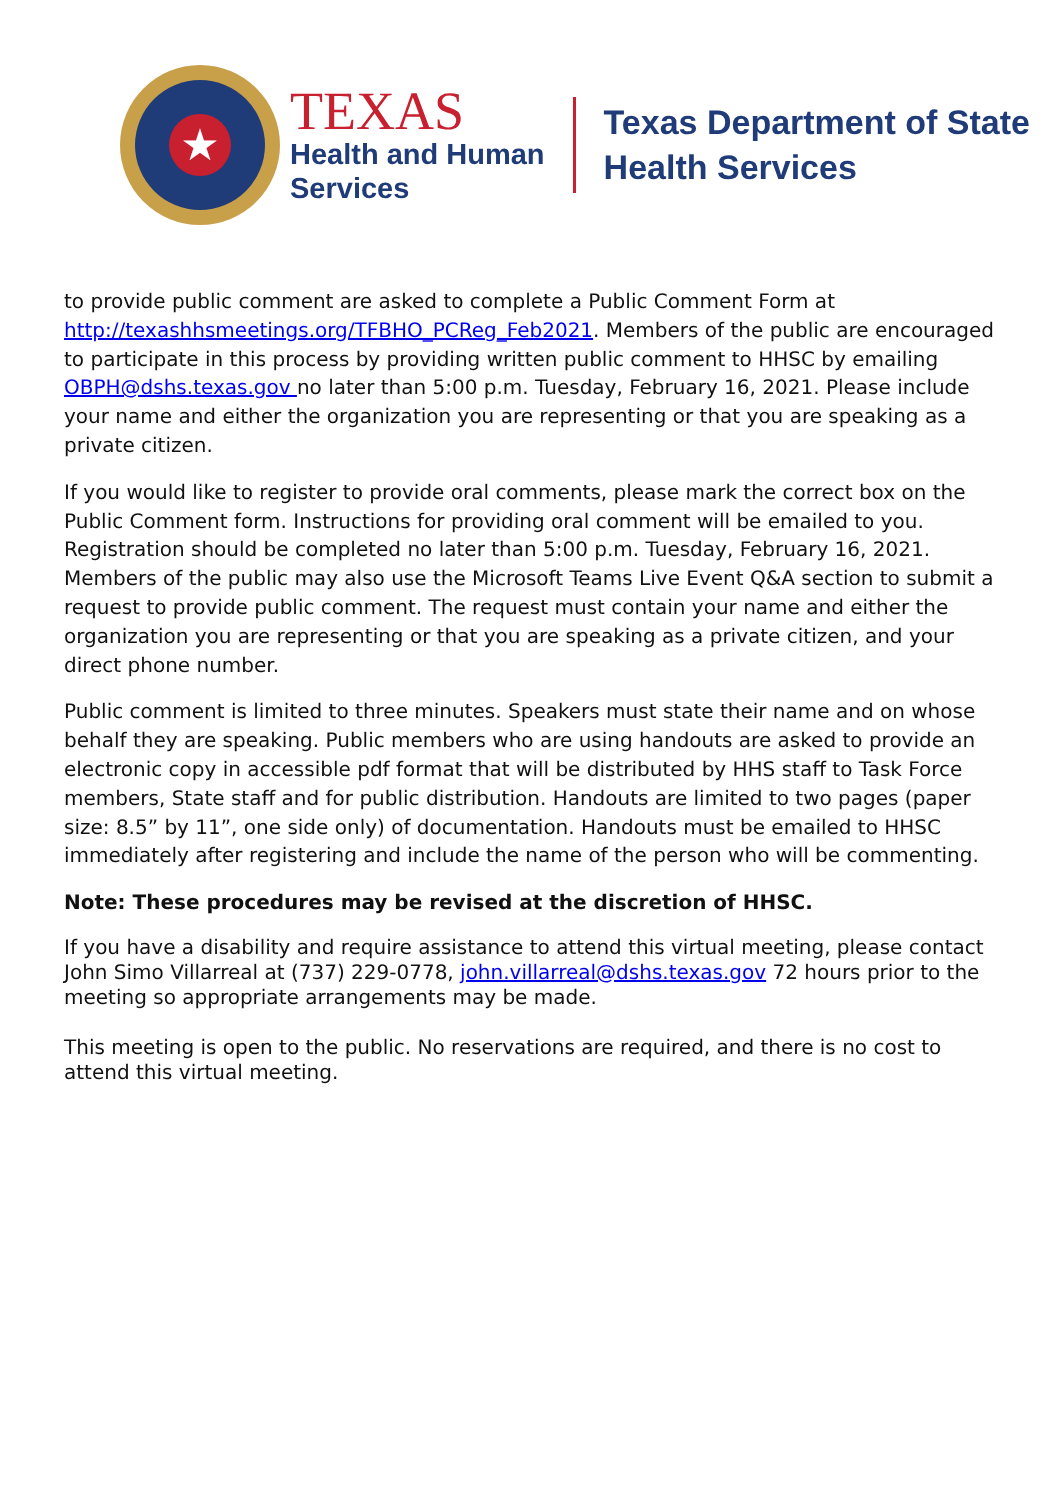★
TEXAS
Health and Human
Services
Texas Department of State
Health Services
to provide public comment are asked to complete a Public Comment Form at http://texashhsmeetings.org/TFBHO_PCReg_Feb2021. Members of the public are encouraged to participate in this process by providing written public comment to HHSC by emailing OBPH@dshs.texas.gov no later than 5:00 p.m. Tuesday, February 16, 2021. Please include your name and either the organization you are representing or that you are speaking as a private citizen.
If you would like to register to provide oral comments, please mark the correct box on the Public Comment form. Instructions for providing oral comment will be emailed to you. Registration should be completed no later than 5:00 p.m. Tuesday, February 16, 2021. Members of the public may also use the Microsoft Teams Live Event Q&A section to submit a request to provide public comment. The request must contain your name and either the organization you are representing or that you are speaking as a private citizen, and your direct phone number.
Public comment is limited to three minutes. Speakers must state their name and on whose behalf they are speaking. Public members who are using handouts are asked to provide an electronic copy in accessible pdf format that will be distributed by HHS staff to Task Force members, State staff and for public distribution. Handouts are limited to two pages (paper size: 8.5” by 11”, one side only) of documentation. Handouts must be emailed to HHSC immediately after registering and include the name of the person who will be commenting.
Note: These procedures may be revised at the discretion of HHSC.
If you have a disability and require assistance to attend this virtual meeting, please contact John Simo Villarreal at (737) 229-0778, john.villarreal@dshs.texas.gov 72 hours prior to the meeting so appropriate arrangements may be made.
This meeting is open to the public. No reservations are required, and there is no cost to attend this virtual meeting.